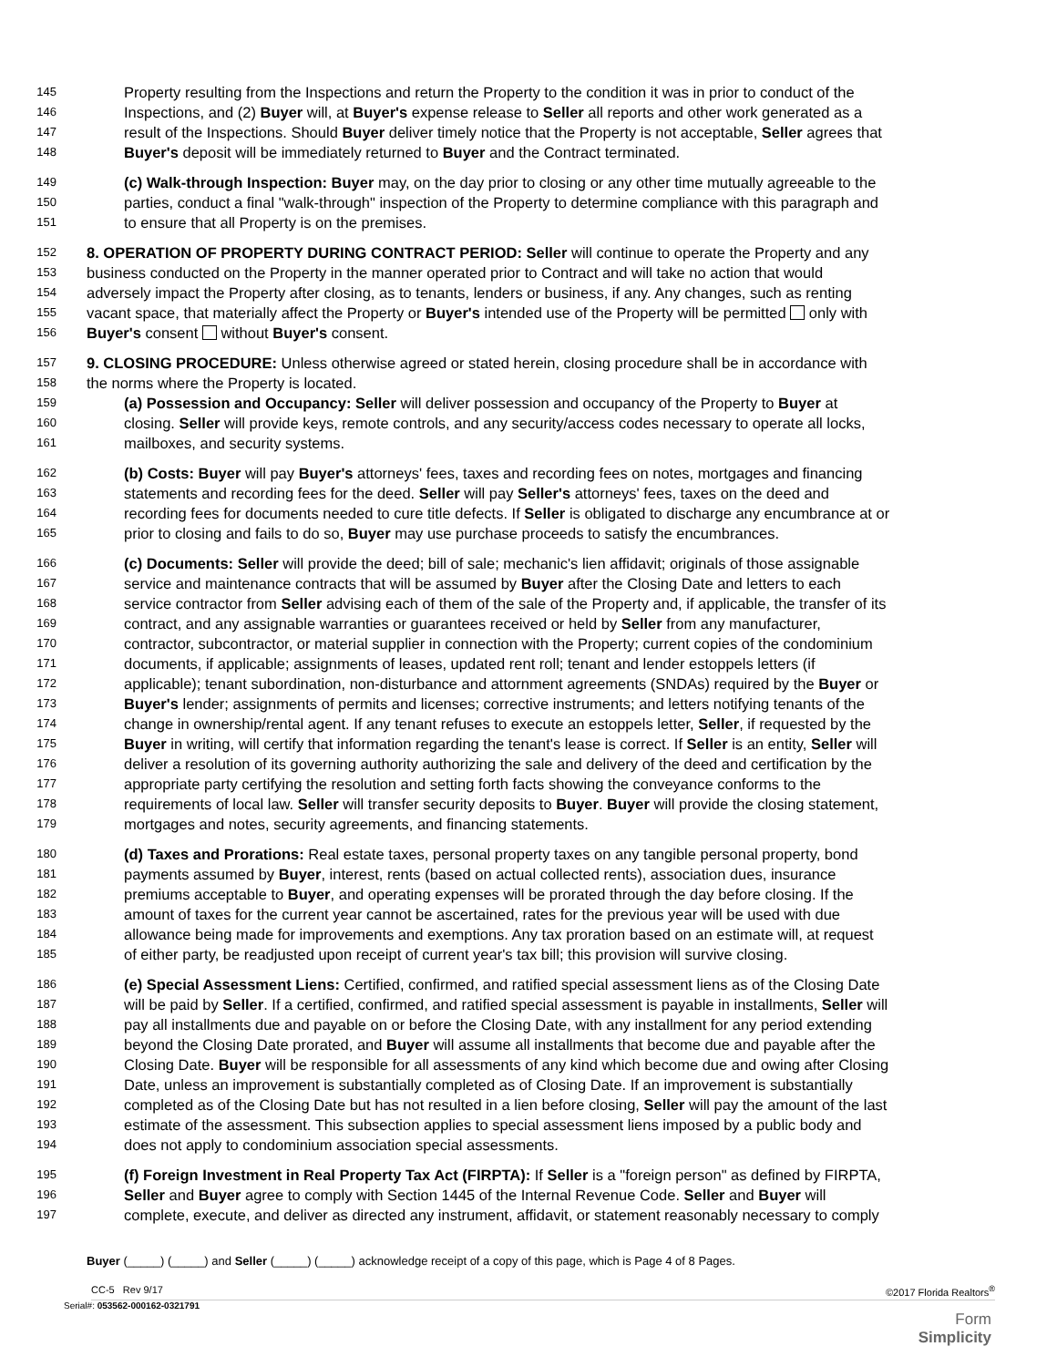145 Property resulting from the Inspections and return the Property to the condition it was in prior to conduct of the
146 Inspections, and (2) Buyer will, at Buyer's expense release to Seller all reports and other work generated as a
147 result of the Inspections. Should Buyer deliver timely notice that the Property is not acceptable, Seller agrees that
148 Buyer's deposit will be immediately returned to Buyer and the Contract terminated.
149 (c) Walk-through Inspection: Buyer may, on the day prior to closing or any other time mutually agreeable to the
150 parties, conduct a final "walk-through" inspection of the Property to determine compliance with this paragraph and
151 to ensure that all Property is on the premises.
152 8. OPERATION OF PROPERTY DURING CONTRACT PERIOD: Seller will continue to operate the Property and any
153 business conducted on the Property in the manner operated prior to Contract and will take no action that would
154 adversely impact the Property after closing, as to tenants, lenders or business, if any. Any changes, such as renting
155 vacant space, that materially affect the Property or Buyer's intended use of the Property will be permitted only with
156 Buyer's consent without Buyer's consent.
157 9. CLOSING PROCEDURE: Unless otherwise agreed or stated herein, closing procedure shall be in accordance with
158 the norms where the Property is located.
159 (a) Possession and Occupancy: Seller will deliver possession and occupancy of the Property to Buyer at
160 closing. Seller will provide keys, remote controls, and any security/access codes necessary to operate all locks,
161 mailboxes, and security systems.
162 (b) Costs: Buyer will pay Buyer's attorneys' fees, taxes and recording fees on notes, mortgages and financing
163 statements and recording fees for the deed. Seller will pay Seller's attorneys' fees, taxes on the deed and
164 recording fees for documents needed to cure title defects. If Seller is obligated to discharge any encumbrance at or
165 prior to closing and fails to do so, Buyer may use purchase proceeds to satisfy the encumbrances.
166 (c) Documents: Seller will provide the deed; bill of sale; mechanic's lien affidavit; originals of those assignable
167 service and maintenance contracts that will be assumed by Buyer after the Closing Date and letters to each
168 service contractor from Seller advising each of them of the sale of the Property and, if applicable, the transfer of its
169 contract, and any assignable warranties or guarantees received or held by Seller from any manufacturer,
170 contractor, subcontractor, or material supplier in connection with the Property; current copies of the condominium
171 documents, if applicable; assignments of leases, updated rent roll; tenant and lender estoppels letters (if
172 applicable); tenant subordination, non-disturbance and attornment agreements (SNDAs) required by the Buyer or
173 Buyer's lender; assignments of permits and licenses; corrective instruments; and letters notifying tenants of the
174 change in ownership/rental agent. If any tenant refuses to execute an estoppels letter, Seller, if requested by the
175 Buyer in writing, will certify that information regarding the tenant's lease is correct. If Seller is an entity, Seller will
176 deliver a resolution of its governing authority authorizing the sale and delivery of the deed and certification by the
177 appropriate party certifying the resolution and setting forth facts showing the conveyance conforms to the
178 requirements of local law. Seller will transfer security deposits to Buyer. Buyer will provide the closing statement,
179 mortgages and notes, security agreements, and financing statements.
180 (d) Taxes and Prorations: Real estate taxes, personal property taxes on any tangible personal property, bond
181 payments assumed by Buyer, interest, rents (based on actual collected rents), association dues, insurance
182 premiums acceptable to Buyer, and operating expenses will be prorated through the day before closing. If the
183 amount of taxes for the current year cannot be ascertained, rates for the previous year will be used with due
184 allowance being made for improvements and exemptions. Any tax proration based on an estimate will, at request
185 of either party, be readjusted upon receipt of current year's tax bill; this provision will survive closing.
186 (e) Special Assessment Liens: Certified, confirmed, and ratified special assessment liens as of the Closing Date
187 will be paid by Seller. If a certified, confirmed, and ratified special assessment is payable in installments, Seller will
188 pay all installments due and payable on or before the Closing Date, with any installment for any period extending
189 beyond the Closing Date prorated, and Buyer will assume all installments that become due and payable after the
190 Closing Date. Buyer will be responsible for all assessments of any kind which become due and owing after Closing
191 Date, unless an improvement is substantially completed as of Closing Date. If an improvement is substantially
192 completed as of the Closing Date but has not resulted in a lien before closing, Seller will pay the amount of the last
193 estimate of the assessment. This subsection applies to special assessment liens imposed by a public body and
194 does not apply to condominium association special assessments.
195 (f) Foreign Investment in Real Property Tax Act (FIRPTA): If Seller is a "foreign person" as defined by FIRPTA,
196 Seller and Buyer agree to comply with Section 1445 of the Internal Revenue Code. Seller and Buyer will
197 complete, execute, and deliver as directed any instrument, affidavit, or statement reasonably necessary to comply
Buyer (_____) (_____) and Seller (_____) (_____) acknowledge receipt of a copy of this page, which is Page 4 of 8 Pages.
CC-5 Rev 9/17 ©2017 Florida Realtors<sup>®</sup>
Serial#: 053562-000162-0321791
Form
Simplicity